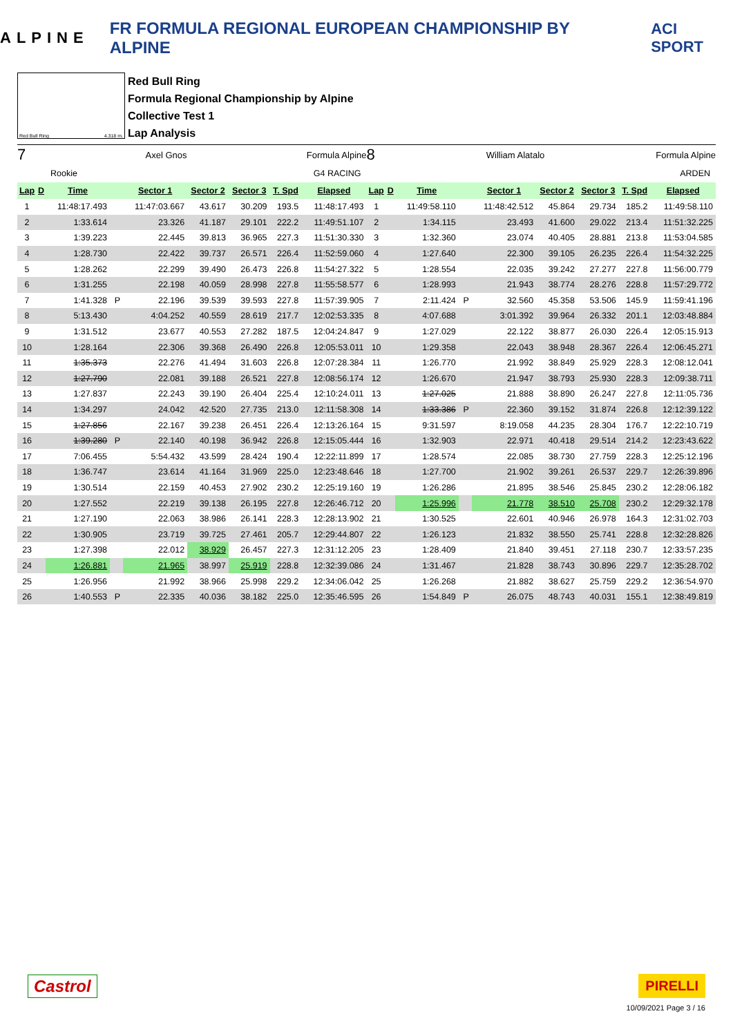ALPINE FR FORMULA REGIONAL EUROPEAN CHAMPIONSHIP BY ALPINE ACI SPORT
Red Bull Ring 4.318 m.
Red Bull Ring
Formula Regional Championship by Alpine
Collective Test 1
Lap Analysis
7 Axel Gnos Formula Alpine
Rookie G4 RACING
| Lap | D | Time | | Sector 1 | Sector 2 | Sector 3 | T. Spd | Elapsed |
| --- | --- | --- | --- | --- | --- | --- | --- | --- |
| 1 | | 11:48:17.493 | | 11:47:03.667 | 43.617 | 30.209 | 193.5 | 11:48:17.493 |
| 2 | | 1:33.614 | | 23.326 | 41.187 | 29.101 | 222.2 | 11:49:51.107 |
| 3 | | 1:39.223 | | 22.445 | 39.813 | 36.965 | 227.3 | 11:51:30.330 |
| 4 | | 1:28.730 | | 22.422 | 39.737 | 26.571 | 226.4 | 11:52:59.060 |
| 5 | | 1:28.262 | | 22.299 | 39.490 | 26.473 | 226.8 | 11:54:27.322 |
| 6 | | 1:31.255 | | 22.198 | 40.059 | 28.998 | 227.8 | 11:55:58.577 |
| 7 | | 1:41.328 | P | 22.196 | 39.539 | 39.593 | 227.8 | 11:57:39.905 |
| 8 | | 5:13.430 | | 4:04.252 | 40.559 | 28.619 | 217.7 | 12:02:53.335 |
| 9 | | 1:31.512 | | 23.677 | 40.553 | 27.282 | 187.5 | 12:04:24.847 |
| 10 | | 1:28.164 | | 22.306 | 39.368 | 26.490 | 226.8 | 12:05:53.011 |
| 11 | | 1:35.373 | | 22.276 | 41.494 | 31.603 | 226.8 | 12:07:28.384 |
| 12 | | 1:27.790 | | 22.081 | 39.188 | 26.521 | 227.8 | 12:08:56.174 |
| 13 | | 1:27.837 | | 22.243 | 39.190 | 26.404 | 225.4 | 12:10:24.011 |
| 14 | | 1:34.297 | | 24.042 | 42.520 | 27.735 | 213.0 | 12:11:58.308 |
| 15 | | 1:27.856 | | 22.167 | 39.238 | 26.451 | 226.4 | 12:13:26.164 |
| 16 | | 1:39.280 | P | 22.140 | 40.198 | 36.942 | 226.8 | 12:15:05.444 |
| 17 | | 7:06.455 | | 5:54.432 | 43.599 | 28.424 | 190.4 | 12:22:11.899 |
| 18 | | 1:36.747 | | 23.614 | 41.164 | 31.969 | 225.0 | 12:23:48.646 |
| 19 | | 1:30.514 | | 22.159 | 40.453 | 27.902 | 230.2 | 12:25:19.160 |
| 20 | | 1:27.552 | | 22.219 | 39.138 | 26.195 | 227.8 | 12:26:46.712 |
| 21 | | 1:27.190 | | 22.063 | 38.986 | 26.141 | 228.3 | 12:28:13.902 |
| 22 | | 1:30.905 | | 23.719 | 39.725 | 27.461 | 205.7 | 12:29:44.807 |
| 23 | | 1:27.398 | | 22.012 | 38.929 | 26.457 | 227.3 | 12:31:12.205 |
| 24 | | 1:26.881 | | 21.965 | 38.997 | 25.919 | 228.8 | 12:32:39.086 |
| 25 | | 1:26.956 | | 21.992 | 38.966 | 25.998 | 229.2 | 12:34:06.042 |
| 26 | | 1:40.553 | P | 22.335 | 40.036 | 38.182 | 225.0 | 12:35:46.595 |
8 William Alatalo Formula Alpine
ARDEN
| Lap | D | Time | | Sector 1 | Sector 2 | Sector 3 | T. Spd | Elapsed |
| --- | --- | --- | --- | --- | --- | --- | --- | --- |
| 1 | | 11:49:58.110 | | 11:48:42.512 | 45.864 | 29.734 | 185.2 | 11:49:58.110 |
| 2 | | 1:34.115 | | 23.493 | 41.600 | 29.022 | 213.4 | 11:51:32.225 |
| 3 | | 1:32.360 | | 23.074 | 40.405 | 28.881 | 213.8 | 11:53:04.585 |
| 4 | | 1:27.640 | | 22.300 | 39.105 | 26.235 | 226.4 | 11:54:32.225 |
| 5 | | 1:28.554 | | 22.035 | 39.242 | 27.277 | 227.8 | 11:56:00.779 |
| 6 | | 1:28.993 | | 21.943 | 38.774 | 28.276 | 228.8 | 11:57:29.772 |
| 7 | | 2:11.424 | P | 32.560 | 45.358 | 53.506 | 145.9 | 11:59:41.196 |
| 8 | | 4:07.688 | | 3:01.392 | 39.964 | 26.332 | 201.1 | 12:03:48.884 |
| 9 | | 1:27.029 | | 22.122 | 38.877 | 26.030 | 226.4 | 12:05:15.913 |
| 10 | | 1:29.358 | | 22.043 | 38.948 | 28.367 | 226.4 | 12:06:45.271 |
| 11 | | 1:26.770 | | 21.992 | 38.849 | 25.929 | 228.3 | 12:08:12.041 |
| 12 | | 1:26.670 | | 21.947 | 38.793 | 25.930 | 228.3 | 12:09:38.711 |
| 13 | | 1:27.025 | | 21.888 | 38.890 | 26.247 | 227.8 | 12:11:05.736 |
| 14 | | 1:33.386 | P | 22.360 | 39.152 | 31.874 | 226.8 | 12:12:39.122 |
| 15 | | 9:31.597 | | 8:19.058 | 44.235 | 28.304 | 176.7 | 12:22:10.719 |
| 16 | | 1:32.903 | | 22.971 | 40.418 | 29.514 | 214.2 | 12:23:43.622 |
| 17 | | 1:28.574 | | 22.085 | 38.730 | 27.759 | 228.3 | 12:25:12.196 |
| 18 | | 1:27.700 | | 21.902 | 39.261 | 26.537 | 229.7 | 12:26:39.896 |
| 19 | | 1:26.286 | | 21.895 | 38.546 | 25.845 | 230.2 | 12:28:06.182 |
| 20 | | 1:25.996 | | 21.778 | 38.510 | 25.708 | 230.2 | 12:29:32.178 |
| 21 | | 1:30.525 | | 22.601 | 40.946 | 26.978 | 164.3 | 12:31:02.703 |
| 22 | | 1:26.123 | | 21.832 | 38.550 | 25.741 | 228.8 | 12:32:28.826 |
| 23 | | 1:28.409 | | 21.840 | 39.451 | 27.118 | 230.7 | 12:33:57.235 |
| 24 | | 1:31.467 | | 21.828 | 38.743 | 30.896 | 229.7 | 12:35:28.702 |
| 25 | | 1:26.268 | | 21.882 | 38.627 | 25.759 | 229.2 | 12:36:54.970 |
| 26 | | 1:54.849 | P | 26.075 | 48.743 | 40.031 | 155.1 | 12:38:49.819 |
Castrol PIRELLI
10/09/2021 Page 3 / 16